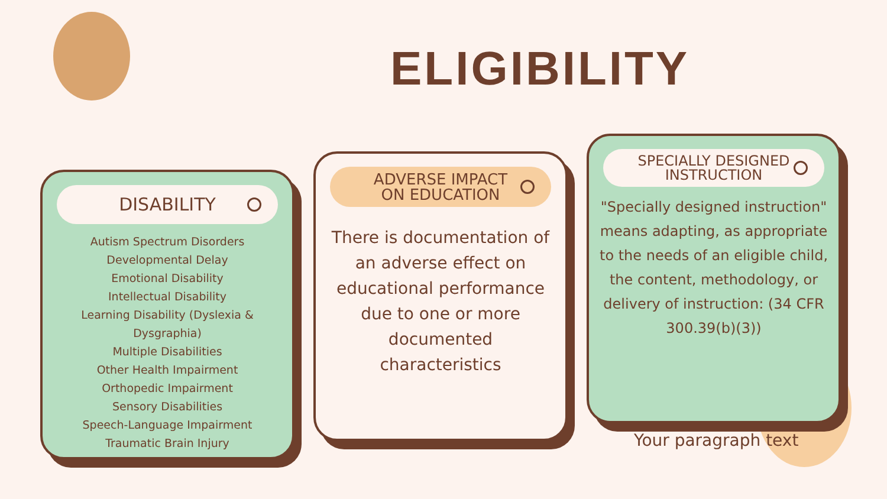ELIGIBILITY
DISABILITY
Autism Spectrum Disorders
Developmental Delay
Emotional Disability
Intellectual Disability
Learning Disability (Dyslexia &
Dysgraphia)
Multiple Disabilities
Other Health Impairment
Orthopedic Impairment
Sensory Disabilities
Speech-Language Impairment
Traumatic Brain Injury
ADVERSE IMPACT
ON EDUCATION
There is documentation of an adverse effect on educational performance due to one or more documented characteristics
SPECIALLY DESIGNED
INSTRUCTION
"Specially designed instruction" means adapting, as appropriate to the needs of an eligible child, the content, methodology, or delivery of instruction: (34 CFR 300.39(b)(3))
Your paragraph text